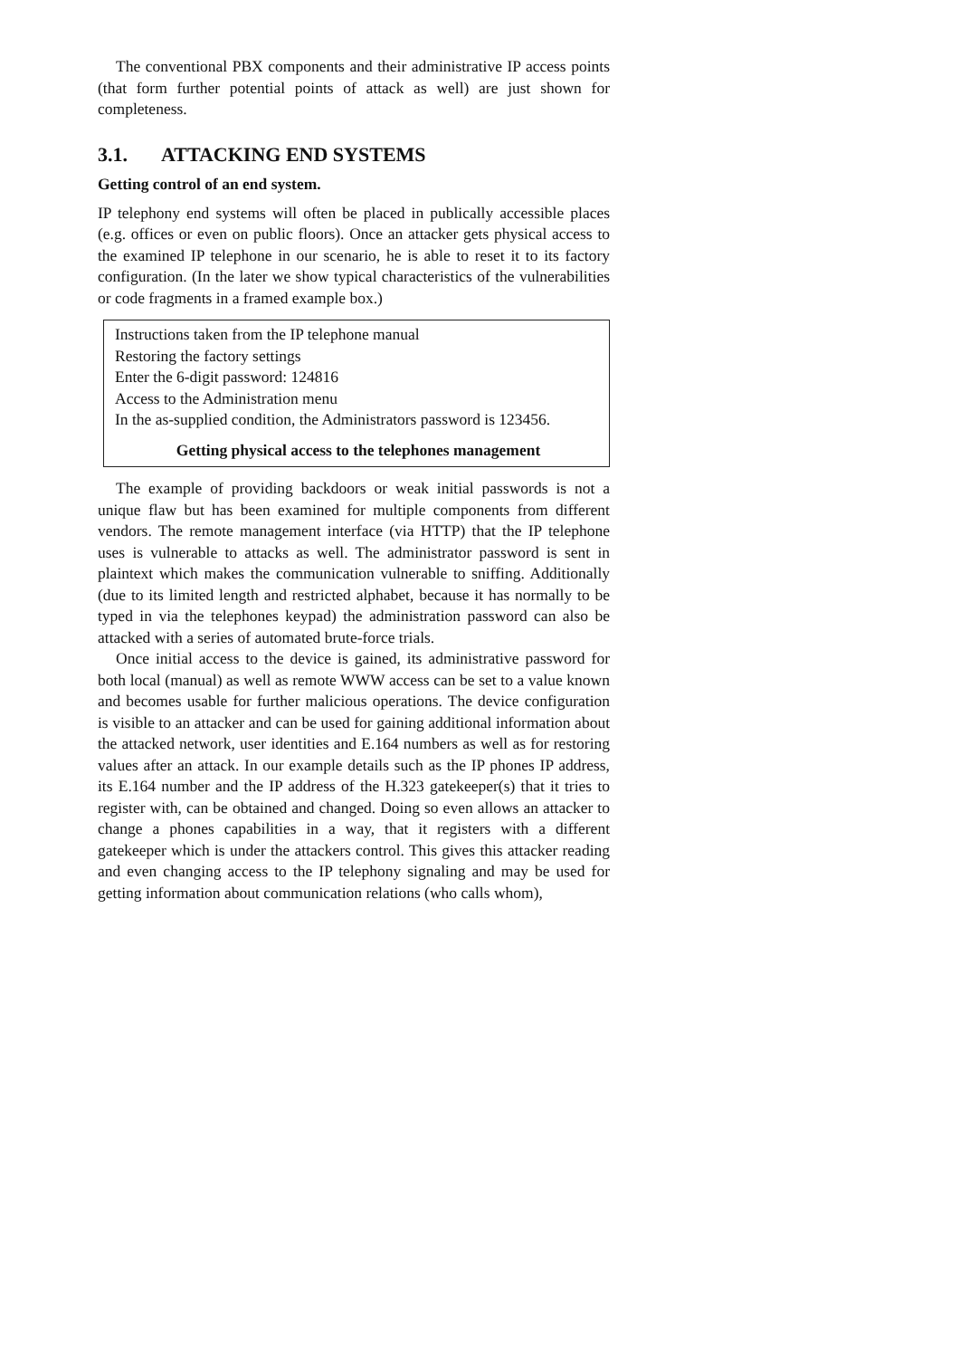The conventional PBX components and their administrative IP access points (that form further potential points of attack as well) are just shown for completeness.
3.1. ATTACKING END SYSTEMS
Getting control of an end system.
IP telephony end systems will often be placed in publically accessible places (e.g. offices or even on public floors). Once an attacker gets physical access to the examined IP telephone in our scenario, he is able to reset it to its factory configuration. (In the later we show typical characteristics of the vulnerabilities or code fragments in a framed example box.)
Instructions taken from the IP telephone manual
Restoring the factory settings
Enter the 6-digit password: 124816
Access to the Administration menu
In the as-supplied condition, the Administrators password is 123456.
Getting physical access to the telephones management
The example of providing backdoors or weak initial passwords is not a unique flaw but has been examined for multiple components from different vendors. The remote management interface (via HTTP) that the IP telephone uses is vulnerable to attacks as well. The administrator password is sent in plaintext which makes the communication vulnerable to sniffing. Additionally (due to its limited length and restricted alphabet, because it has normally to be typed in via the telephones keypad) the administration password can also be attacked with a series of automated brute-force trials.
Once initial access to the device is gained, its administrative password for both local (manual) as well as remote WWW access can be set to a value known and becomes usable for further malicious operations. The device configuration is visible to an attacker and can be used for gaining additional information about the attacked network, user identities and E.164 numbers as well as for restoring values after an attack. In our example details such as the IP phones IP address, its E.164 number and the IP address of the H.323 gatekeeper(s) that it tries to register with, can be obtained and changed. Doing so even allows an attacker to change a phones capabilities in a way, that it registers with a different gatekeeper which is under the attackers control. This gives this attacker reading and even changing access to the IP telephony signaling and may be used for getting information about communication relations (who calls whom),